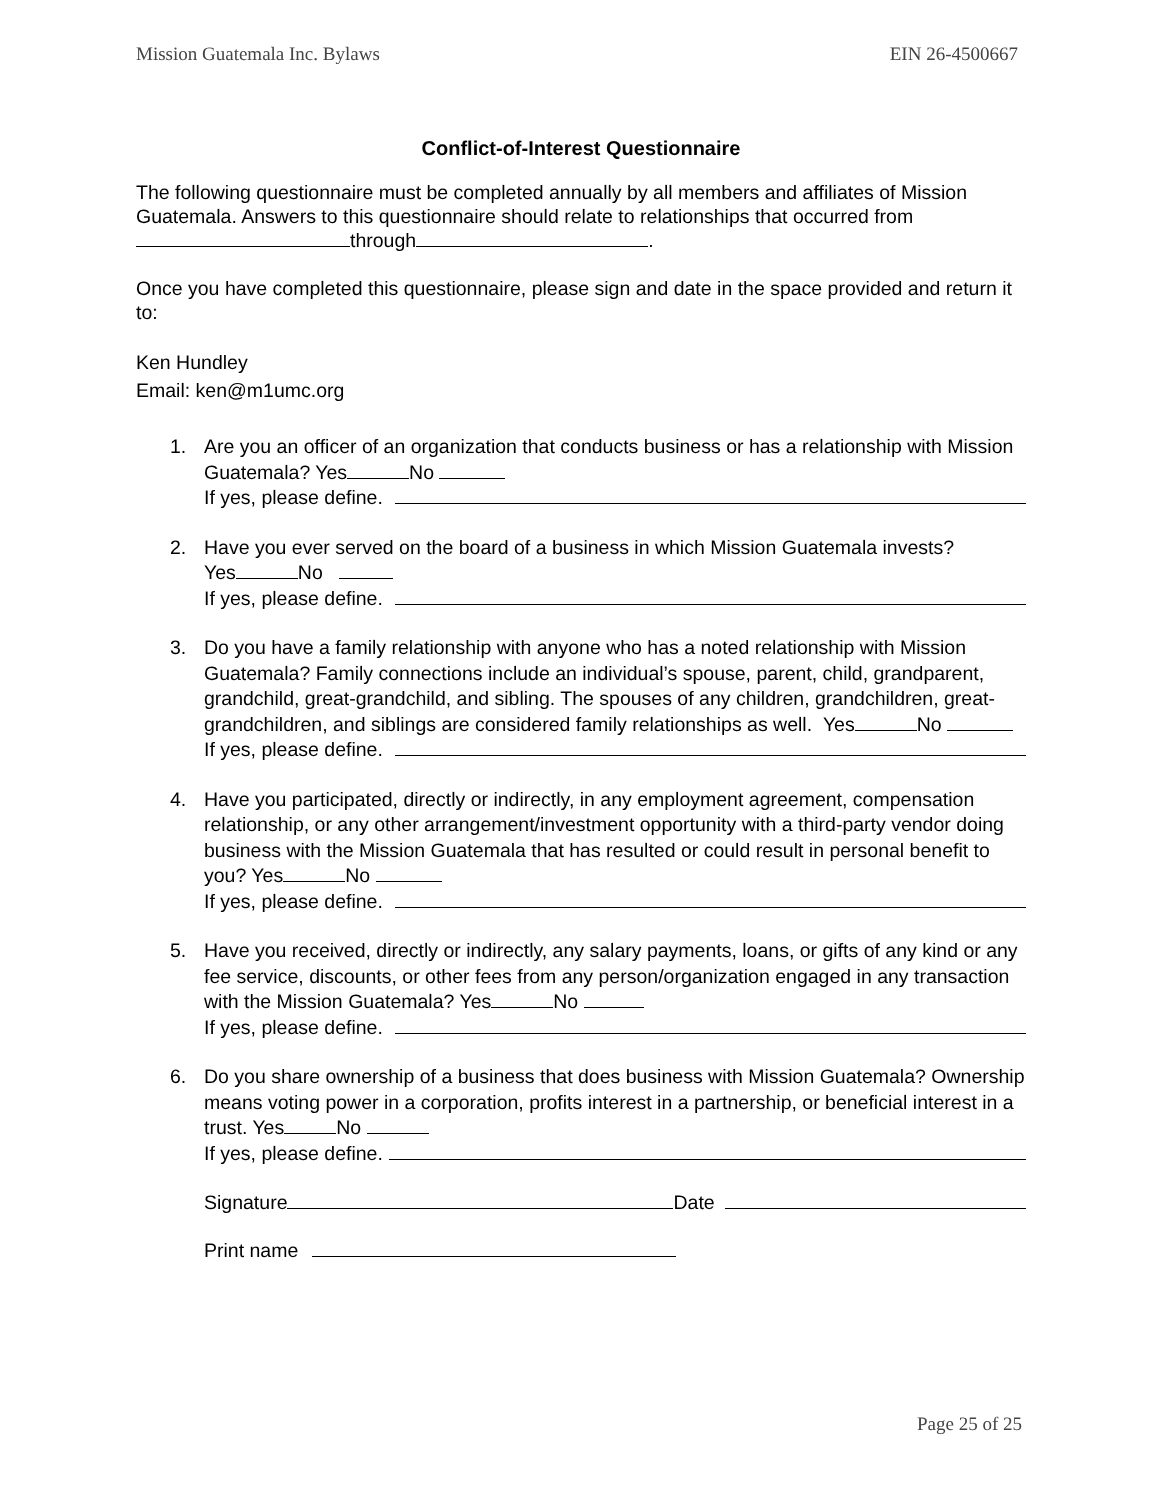Mission Guatemala Inc. Bylaws EIN 26-4500667
Conflict-of-Interest Questionnaire
The following questionnaire must be completed annually by all members and affiliates of Mission Guatemala. Answers to this questionnaire should relate to relationships that occurred from through .
Once you have completed this questionnaire, please sign and date in the space provided and return it to:
Ken Hundley
Email: ken@m1umc.org
1. Are you an officer of an organization that conducts business or has a relationship with Mission Guatemala? Yes No
If yes, please define.
2. Have you ever served on the board of a business in which Mission Guatemala invests?
Yes No
If yes, please define.
3. Do you have a family relationship with anyone who has a noted relationship with Mission Guatemala? Family connections include an individual’s spouse, parent, child, grandparent, grandchild, great-grandchild, and sibling. The spouses of any children, grandchildren, great-grandchildren, and siblings are considered family relationships as well. Yes No
If yes, please define.
4. Have you participated, directly or indirectly, in any employment agreement, compensation relationship, or any other arrangement/investment opportunity with a third-party vendor doing business with the Mission Guatemala that has resulted or could result in personal benefit to you? Yes No
If yes, please define.
5. Have you received, directly or indirectly, any salary payments, loans, or gifts of any kind or any fee service, discounts, or other fees from any person/organization engaged in any transaction with the Mission Guatemala? Yes No
If yes, please define.
6. Do you share ownership of a business that does business with Mission Guatemala? Ownership means voting power in a corporation, profits interest in a partnership, or beneficial interest in a trust. Yes No
If yes, please define.
Signature Date
Print name
Page 25 of 25